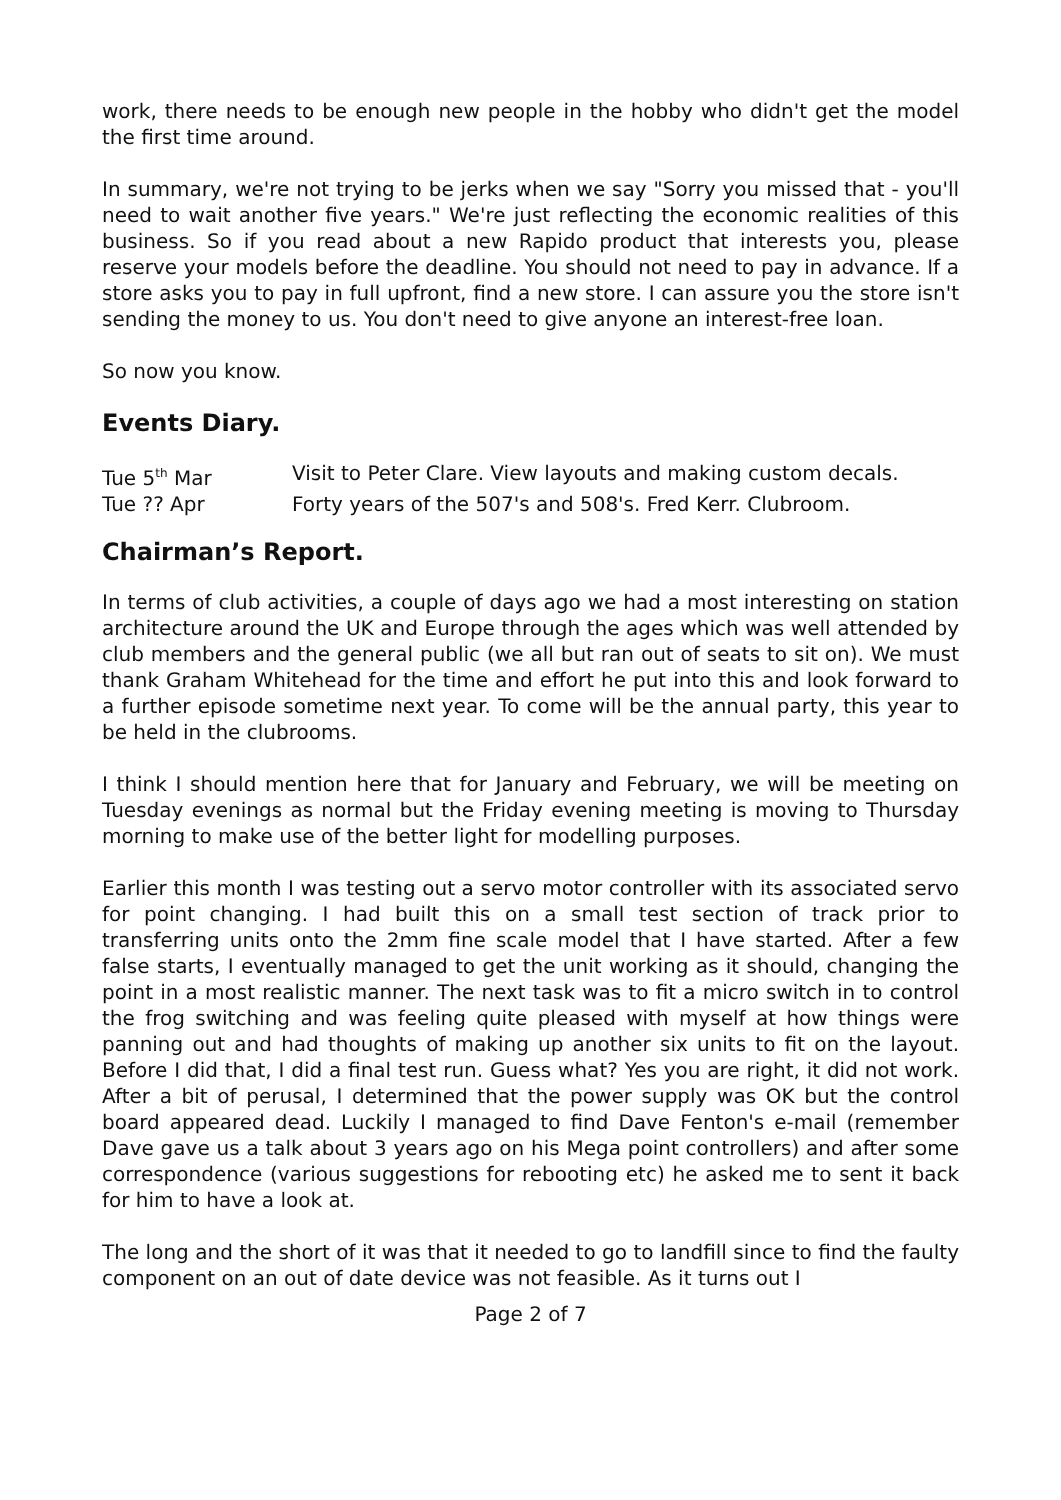work, there needs to be enough new people in the hobby who didn't get the model the first time around.
In summary, we're not trying to be jerks when we say "Sorry you missed that - you'll need to wait another five years." We're just reflecting the economic realities of this business. So if you read about a new Rapido product that interests you, please reserve your models before the deadline. You should not need to pay in advance. If a store asks you to pay in full upfront, find a new store. I can assure you the store isn't sending the money to us. You don't need to give anyone an interest-free loan.
So now you know.
Events Diary.
Tue 5<sup>th</sup> Mar Visit to Peter Clare. View layouts and making custom decals.
Tue ?? Apr Forty years of the 507's and 508's. Fred Kerr. Clubroom.
Chairman’s Report.
In terms of club activities, a couple of days ago we had a most interesting on station architecture around the UK and Europe through the ages which was well attended by club members and the general public (we all but ran out of seats to sit on). We must thank Graham Whitehead for the time and effort he put into this and look forward to a further episode sometime next year. To come will be the annual party, this year to be held in the clubrooms.
I think I should mention here that for January and February, we will be meeting on Tuesday evenings as normal but the Friday evening meeting is moving to Thursday morning to make use of the better light for modelling purposes.
Earlier this month I was testing out a servo motor controller with its associated servo for point changing. I had built this on a small test section of track prior to transferring units onto the 2mm fine scale model that I have started. After a few false starts, I eventually managed to get the unit working as it should, changing the point in a most realistic manner. The next task was to fit a micro switch in to control the frog switching and was feeling quite pleased with myself at how things were panning out and had thoughts of making up another six units to fit on the layout. Before I did that, I did a final test run. Guess what? Yes you are right, it did not work. After a bit of perusal, I determined that the power supply was OK but the control board appeared dead. Luckily I managed to find Dave Fenton's e-mail (remember Dave gave us a talk about 3 years ago on his Mega point controllers) and after some correspondence (various suggestions for rebooting etc) he asked me to sent it back for him to have a look at.
The long and the short of it was that it needed to go to landfill since to find the faulty component on an out of date device was not feasible. As it turns out I
Page 2 of 7